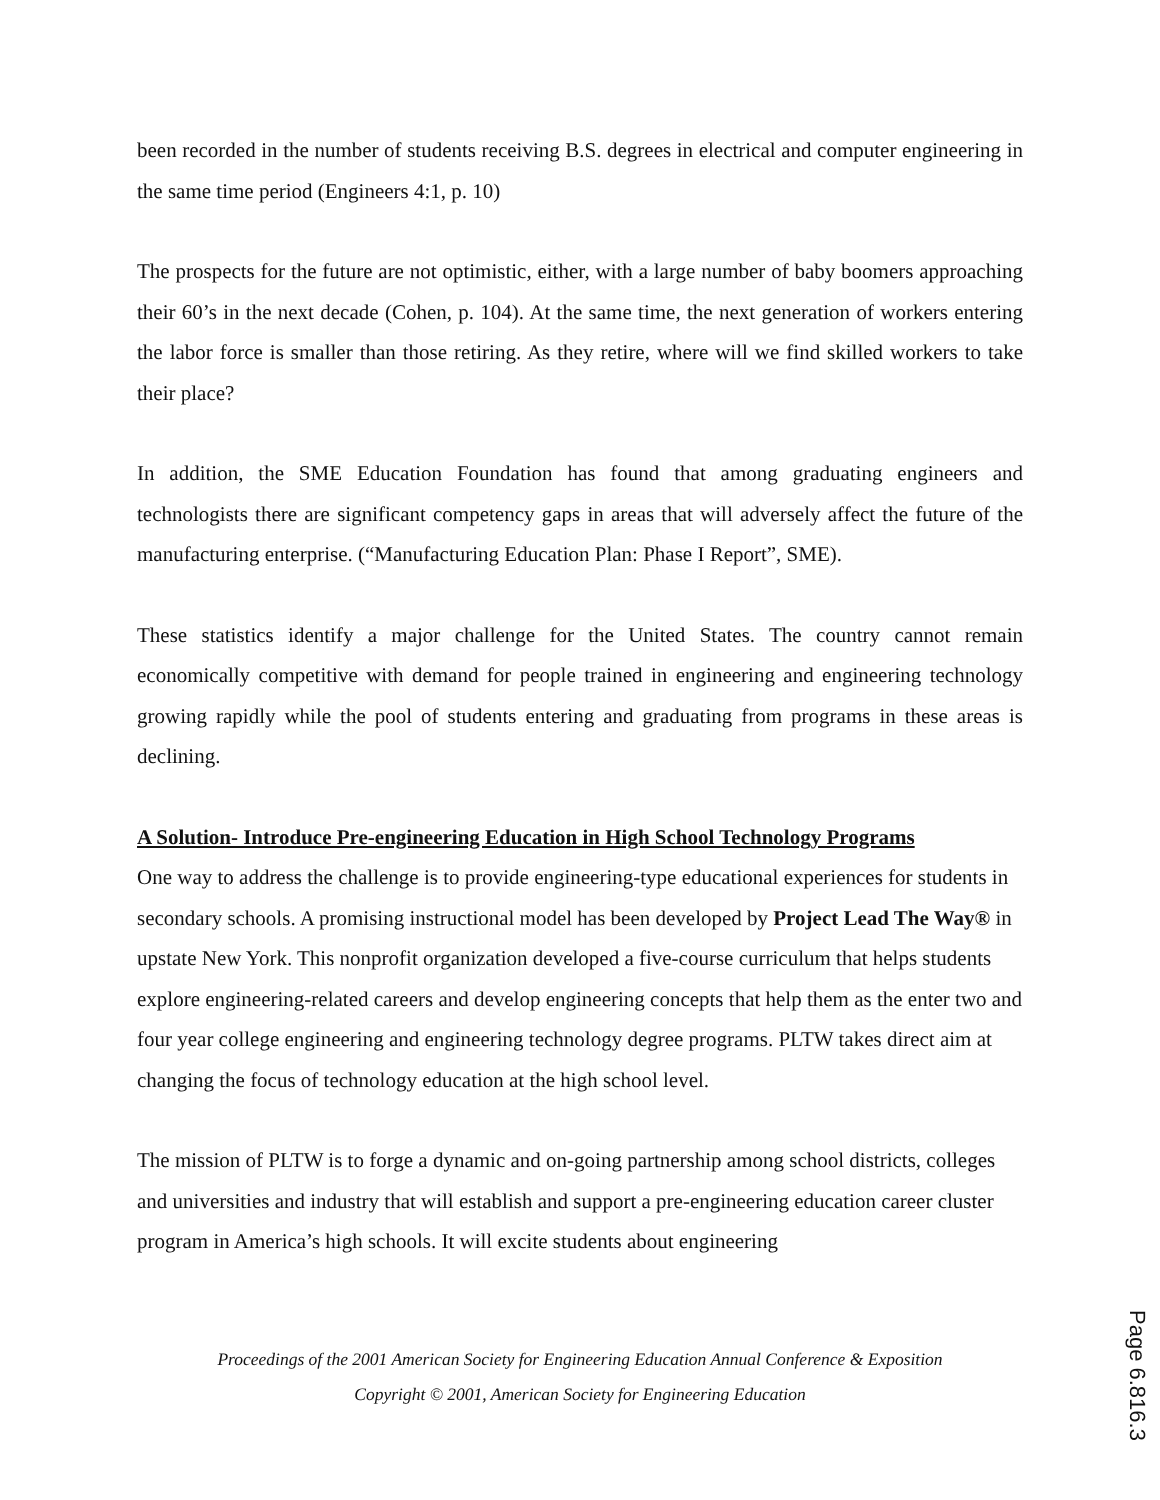been recorded in the number of students receiving B.S. degrees in electrical and computer engineering in the same time period (Engineers 4:1, p. 10)
The prospects for the future are not optimistic, either, with a large number of baby boomers approaching their 60’s in the next decade (Cohen, p. 104). At the same time, the next generation of workers entering the labor force is smaller than those retiring. As they retire, where will we find skilled workers to take their place?
In addition, the SME Education Foundation has found that among graduating engineers and technologists there are significant competency gaps in areas that will adversely affect the future of the manufacturing enterprise. (“Manufacturing Education Plan: Phase I Report”, SME).
These statistics identify a major challenge for the United States. The country cannot remain economically competitive with demand for people trained in engineering and engineering technology growing rapidly while the pool of students entering and graduating from programs in these areas is declining.
A Solution- Introduce Pre-engineering Education in High School Technology Programs
One way to address the challenge is to provide engineering-type educational experiences for students in secondary schools. A promising instructional model has been developed by Project Lead The Way® in upstate New York. This nonprofit organization developed a five-course curriculum that helps students explore engineering-related careers and develop engineering concepts that help them as the enter two and four year college engineering and engineering technology degree programs. PLTW takes direct aim at changing the focus of technology education at the high school level.
The mission of PLTW is to forge a dynamic and on-going partnership among school districts, colleges and universities and industry that will establish and support a pre-engineering education career cluster program in America’s high schools. It will excite students about engineering
Proceedings of the 2001 American Society for Engineering Education Annual Conference & Exposition
Copyright © 2001, American Society for Engineering Education
Page 6.816.3